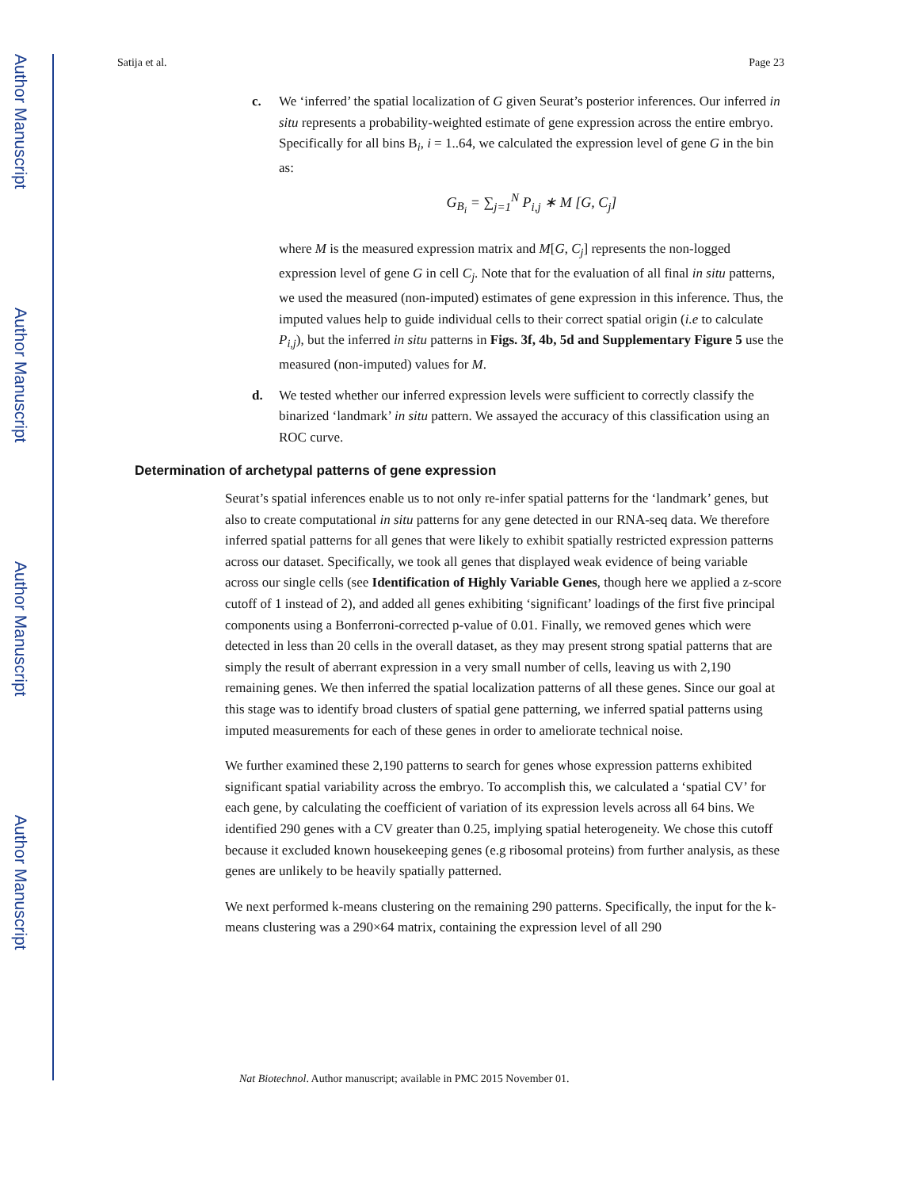Author Manuscript
Author Manuscript
Author Manuscript
Author Manuscript
Satija et al. Page 23
c. We ‘inferred’ the spatial localization of G given Seurat’s posterior inferences. Our inferred in situ represents a probability-weighted estimate of gene expression across the entire embryo. Specifically for all bins B<sub>i</sub>, i = 1..64, we calculated the expression level of gene G in the bin as:
G<sub>B<sub>i</sub></sub> = ∑<sub>j=1</sub><sup>N</sup> P<sub>i,j</sub> ∗ M [G, C<sub>j</sub>]
where M is the measured expression matrix and M[G, C<sub>j</sub>] represents the non-logged expression level of gene G in cell C<sub>j</sub>. Note that for the evaluation of all final in situ patterns, we used the measured (non-imputed) estimates of gene expression in this inference. Thus, the imputed values help to guide individual cells to their correct spatial origin (i.e to calculate P<sub>i,j</sub>), but the inferred in situ patterns in Figs. 3f, 4b, 5d and Supplementary Figure 5 use the measured (non-imputed) values for M.
d. We tested whether our inferred expression levels were sufficient to correctly classify the binarized ‘landmark’ in situ pattern. We assayed the accuracy of this classification using an ROC curve.
Determination of archetypal patterns of gene expression
Seurat’s spatial inferences enable us to not only re-infer spatial patterns for the ‘landmark’ genes, but also to create computational in situ patterns for any gene detected in our RNA-seq data. We therefore inferred spatial patterns for all genes that were likely to exhibit spatially restricted expression patterns across our dataset. Specifically, we took all genes that displayed weak evidence of being variable across our single cells (see Identification of Highly Variable Genes, though here we applied a z-score cutoff of 1 instead of 2), and added all genes exhibiting ‘significant’ loadings of the first five principal components using a Bonferroni-corrected p-value of 0.01. Finally, we removed genes which were detected in less than 20 cells in the overall dataset, as they may present strong spatial patterns that are simply the result of aberrant expression in a very small number of cells, leaving us with 2,190 remaining genes. We then inferred the spatial localization patterns of all these genes. Since our goal at this stage was to identify broad clusters of spatial gene patterning, we inferred spatial patterns using imputed measurements for each of these genes in order to ameliorate technical noise.
We further examined these 2,190 patterns to search for genes whose expression patterns exhibited significant spatial variability across the embryo. To accomplish this, we calculated a ‘spatial CV’ for each gene, by calculating the coefficient of variation of its expression levels across all 64 bins. We identified 290 genes with a CV greater than 0.25, implying spatial heterogeneity. We chose this cutoff because it excluded known housekeeping genes (e.g ribosomal proteins) from further analysis, as these genes are unlikely to be heavily spatially patterned.
We next performed k-means clustering on the remaining 290 patterns. Specifically, the input for the k-means clustering was a 290×64 matrix, containing the expression level of all 290
Nat Biotechnol. Author manuscript; available in PMC 2015 November 01.